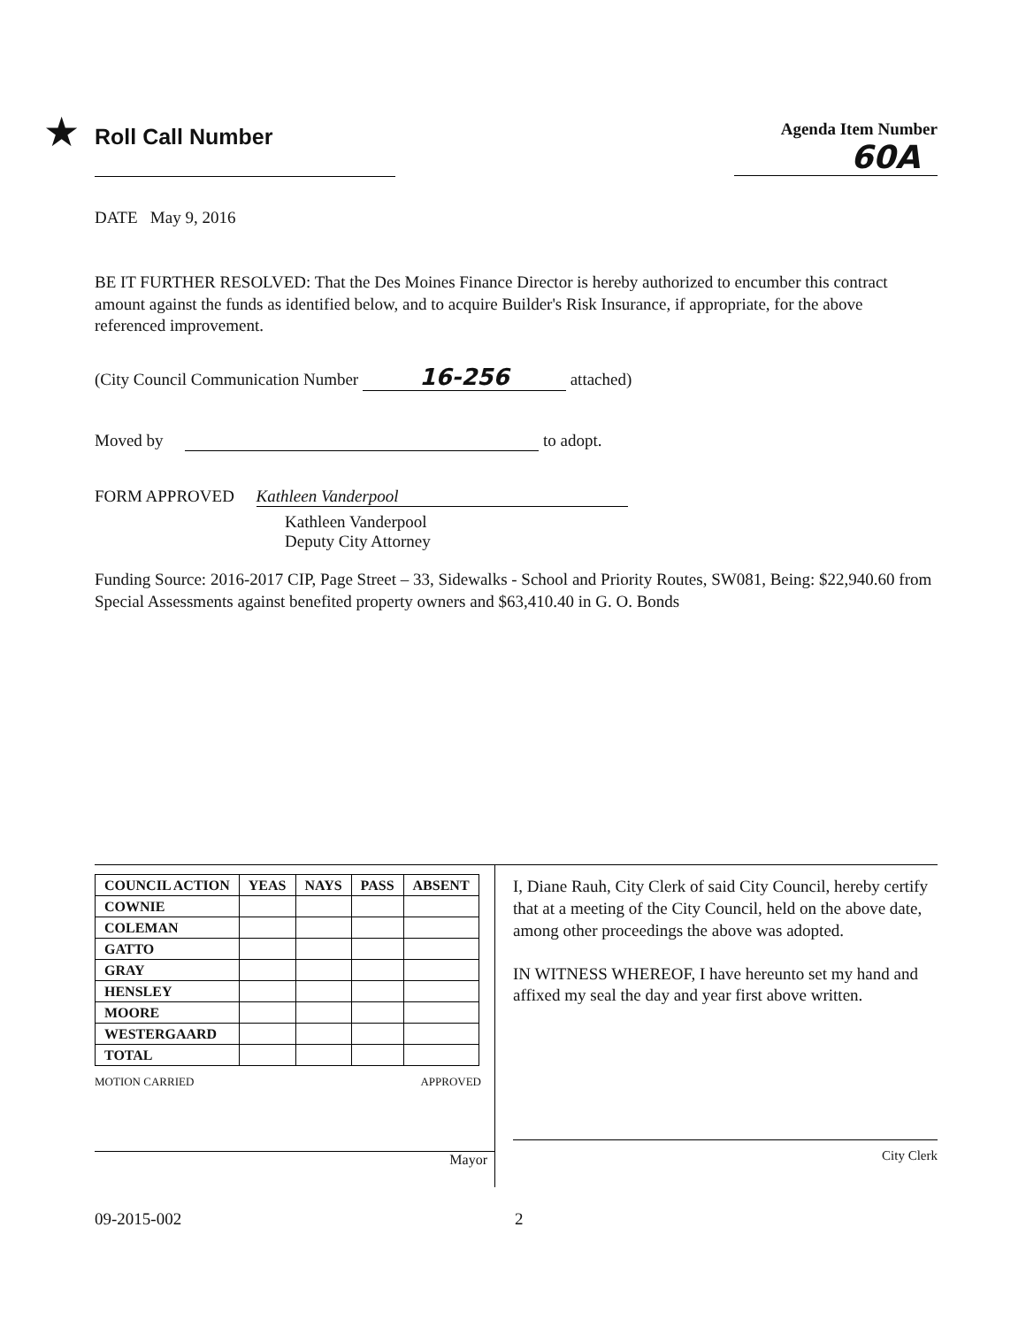★
Roll Call Number
Agenda Item Number
60A
DATE May 9, 2016
BE IT FURTHER RESOLVED: That the Des Moines Finance Director is hereby authorized to encumber this contract amount against the funds as identified below, and to acquire Builder's Risk Insurance, if appropriate, for the above referenced improvement.
(City Council Communication Number 16-256 attached)
Moved by to adopt.
FORM APPROVED Kathleen Vanderpool
Kathleen Vanderpool
Deputy City Attorney
Funding Source: 2016-2017 CIP, Page Street – 33, Sidewalks - School and Priority Routes, SW081, Being: $22,940.60 from Special Assessments against benefited property owners and $63,410.40 in G. O. Bonds
| COUNCIL ACTION | YEAS | NAYS | PASS | ABSENT |
| --- | --- | --- | --- | --- |
| COWNIE | | | | |
| COLEMAN | | | | |
| GATTO | | | | |
| GRAY | | | | |
| HENSLEY | | | | |
| MOORE | | | | |
| WESTERGAARD | | | | |
| TOTAL | | | | |
MOTION CARRIED APPROVED
Mayor
I, Diane Rauh, City Clerk of said City Council, hereby certify that at a meeting of the City Council, held on the above date, among other proceedings the above was adopted.
IN WITNESS WHEREOF, I have hereunto set my hand and affixed my seal the day and year first above written.
City Clerk
09-2015-002 2